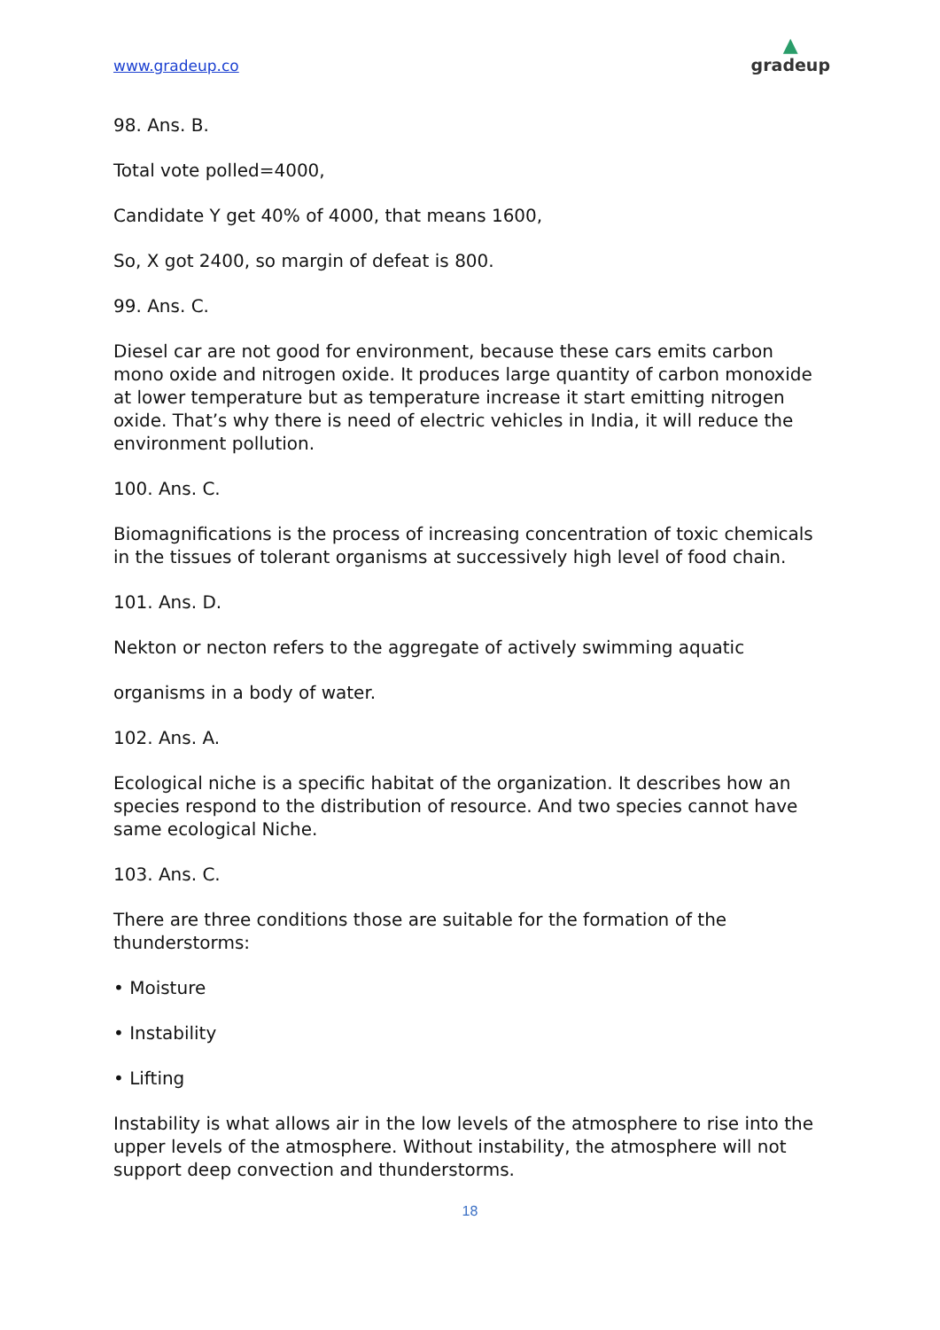www.gradeup.co
▲
gradeup
98. Ans. B.
Total vote polled=4000,
Candidate Y get 40% of 4000, that means 1600,
So, X got 2400, so margin of defeat is 800.
99. Ans. C.
Diesel car are not good for environment, because these cars emits carbon mono oxide and nitrogen oxide. It produces large quantity of carbon monoxide at lower temperature but as temperature increase it start emitting nitrogen oxide. That’s why there is need of electric vehicles in India, it will reduce the environment pollution.
100. Ans. C.
Biomagnifications is the process of increasing concentration of toxic chemicals in the tissues of tolerant organisms at successively high level of food chain.
101. Ans. D.
Nekton or necton refers to the aggregate of actively swimming aquatic
organisms in a body of water.
102. Ans. A.
Ecological niche is a specific habitat of the organization. It describes how an species respond to the distribution of resource. And two species cannot have same ecological Niche.
103. Ans. C.
There are three conditions those are suitable for the formation of the thunderstorms:
• Moisture
• Instability
• Lifting
Instability is what allows air in the low levels of the atmosphere to rise into the upper levels of the atmosphere. Without instability, the atmosphere will not support deep convection and thunderstorms.
18